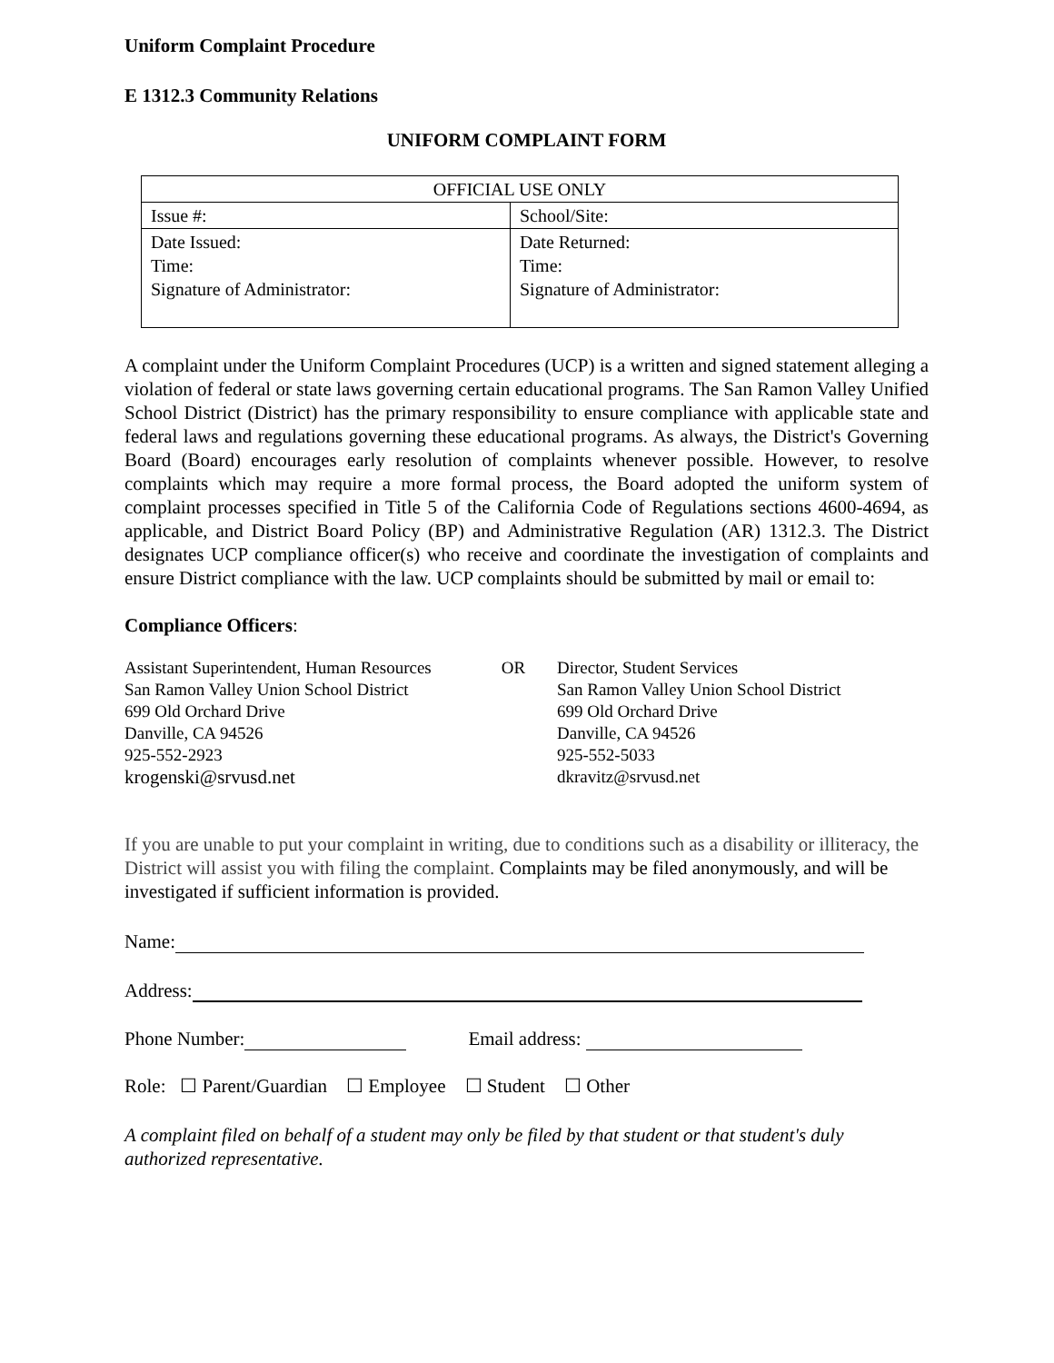Uniform Complaint Procedure
E 1312.3 Community Relations
UNIFORM COMPLAINT FORM
| OFFICIAL USE ONLY | |
| Issue #: | School/Site: |
| Date Issued: Time: Signature of Administrator: | Date Returned: Time: Signature of Administrator: |
A complaint under the Uniform Complaint Procedures (UCP) is a written and signed statement alleging a violation of federal or state laws governing certain educational programs. The San Ramon Valley Unified School District (District) has the primary responsibility to ensure compliance with applicable state and federal laws and regulations governing these educational programs. As always, the District's Governing Board (Board) encourages early resolution of complaints whenever possible. However, to resolve complaints which may require a more formal process, the Board adopted the uniform system of complaint processes specified in Title 5 of the California Code of Regulations sections 4600-4694, as applicable, and District Board Policy (BP) and Administrative Regulation (AR) 1312.3. The District designates UCP compliance officer(s) who receive and coordinate the investigation of complaints and ensure District compliance with the law. UCP complaints should be submitted by mail or email to:
Compliance Officers:
| Assistant Superintendent, Human Resources San Ramon Valley Union School District 699 Old Orchard Drive Danville, CA 94526 925-552-2923 krogenski@srvusd.net | OR | Director, Student Services San Ramon Valley Union School District 699 Old Orchard Drive Danville, CA 94526 925-552-5033 dkravitz@srvusd.net |
If you are unable to put your complaint in writing, due to conditions such as a disability or illiteracy, the District will assist you with filing the complaint. Complaints may be filed anonymously, and will be investigated if sufficient information is provided.
Name:
Address:
Phone Number: Email address:
Role: ☐ Parent/Guardian ☐ Employee ☐ Student ☐ Other
A complaint filed on behalf of a student may only be filed by that student or that student's duly authorized representative.